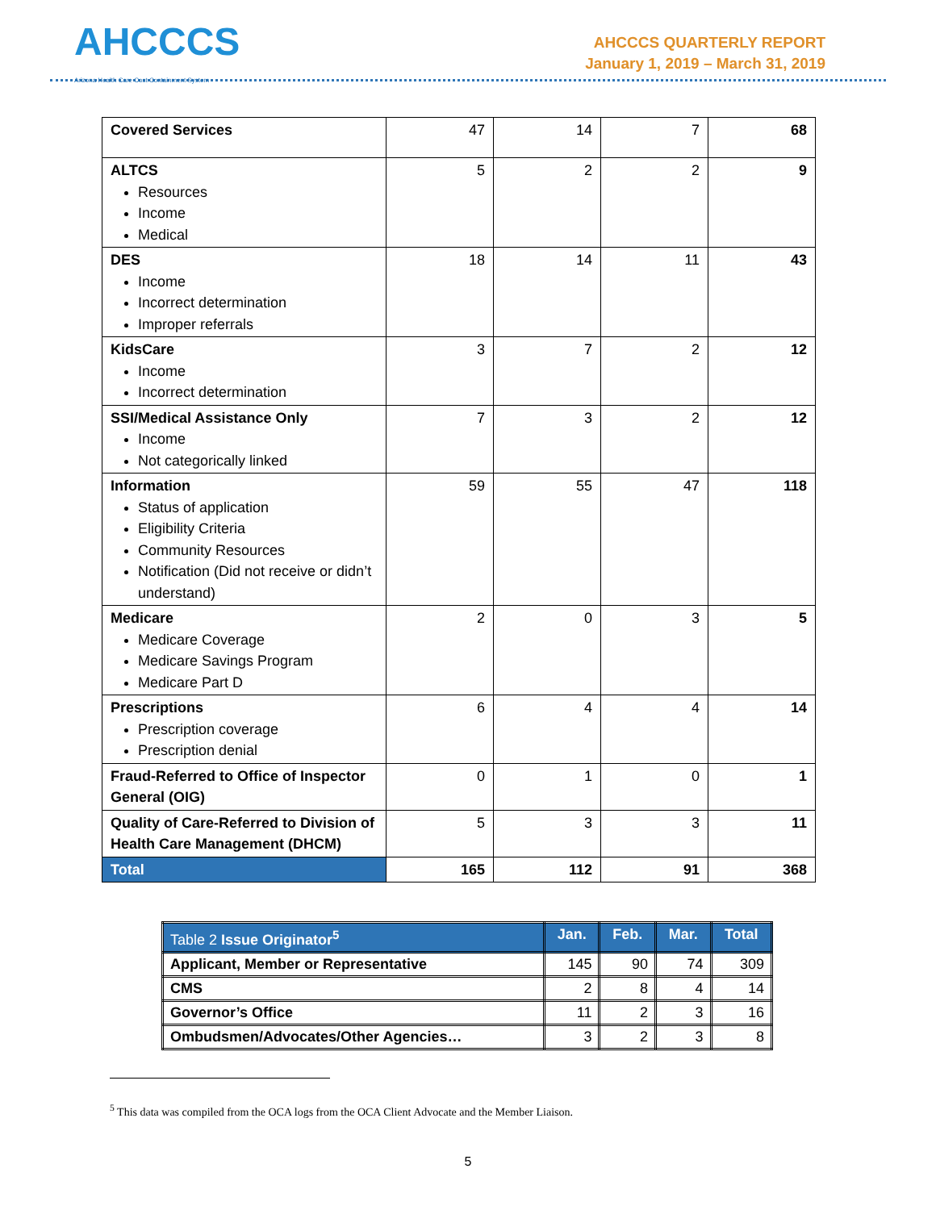AHCCCS
Arizona Health Care Cost Containment System
AHCCCS QUARTERLY REPORT
January 1, 2019 – March 31, 2019
| Covered Services | 47 | 14 | 7 | 68 |
| ALTCS Resources Income Medical | 5 | 2 | 2 | 9 |
| DES Income Incorrect determination Improper referrals | 18 | 14 | 11 | 43 |
| KidsCare Income Incorrect determination | 3 | 7 | 2 | 12 |
| SSI/Medical Assistance Only Income Not categorically linked | 7 | 3 | 2 | 12 |
| Information Status of application Eligibility Criteria Community Resources Notification (Did not receive or didn’t understand) | 59 | 55 | 47 | 118 |
| Medicare Medicare Coverage Medicare Savings Program Medicare Part D | 2 | 0 | 3 | 5 |
| Prescriptions Prescription coverage Prescription denial | 6 | 4 | 4 | 14 |
| Fraud-Referred to Office of Inspector General (OIG) | 0 | 1 | 0 | 1 |
| Quality of Care-Referred to Division of Health Care Management (DHCM) | 5 | 3 | 3 | 11 |
| Total | 165 | 112 | 91 | 368 |
| Table 2 Issue Originator<sup>5</sup> | Jan. | Feb. | Mar. | Total |
| --- | --- | --- | --- | --- |
| Applicant, Member or Representative | 145 | 90 | 74 | 309 |
| CMS | 2 | 8 | 4 | 14 |
| Governor’s Office | 11 | 2 | 3 | 16 |
| Ombudsmen/Advocates/Other Agencies… | 3 | 2 | 3 | 8 |
<sup>5</sup> This data was compiled from the OCA logs from the OCA Client Advocate and the Member Liaison.
5